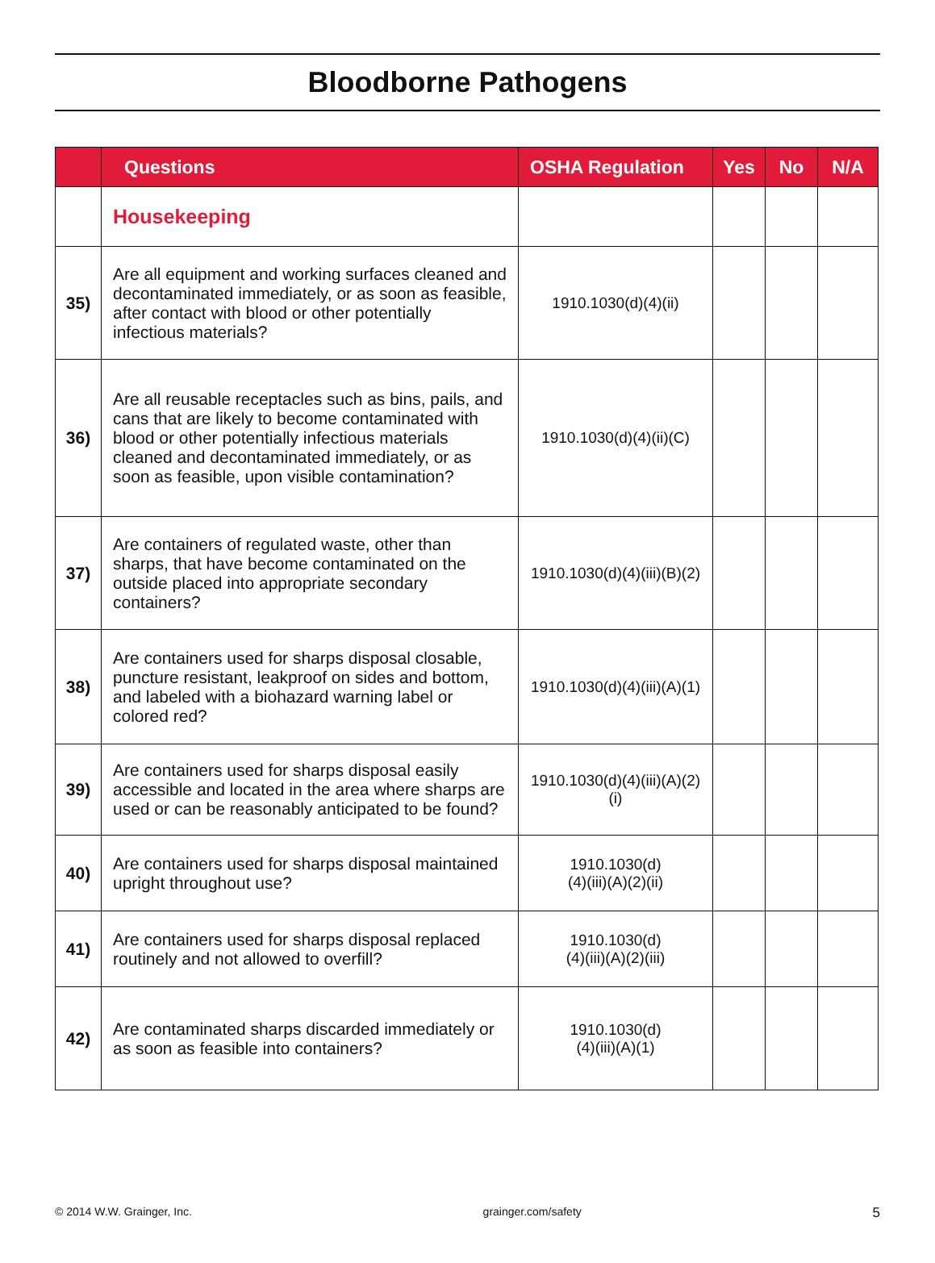Bloodborne Pathogens
| | Questions | OSHA Regulation | Yes | No | N/A |
| --- | --- | --- | --- | --- | --- |
| | Housekeeping | | | | |
| 35) | Are all equipment and working surfaces cleaned and decontaminated immediately, or as soon as feasible, after contact with blood or other potentially infectious materials? | 1910.1030(d)(4)(ii) | | | |
| 36) | Are all reusable receptacles such as bins, pails, and cans that are likely to become contaminated with blood or other potentially infectious materials cleaned and decontaminated immediately, or as soon as feasible, upon visible contamination? | 1910.1030(d)(4)(ii)(C) | | | |
| 37) | Are containers of regulated waste, other than sharps, that have become contaminated on the outside placed into appropriate secondary containers? | 1910.1030(d)(4)(iii)(B)(2) | | | |
| 38) | Are containers used for sharps disposal closable, puncture resistant, leakproof on sides and bottom, and labeled with a biohazard warning label or colored red? | 1910.1030(d)(4)(iii)(A)(1) | | | |
| 39) | Are containers used for sharps disposal easily accessible and located in the area where sharps are used or can be reasonably anticipated to be found? | 1910.1030(d)(4)(iii)(A)(2)(i) | | | |
| 40) | Are containers used for sharps disposal maintained upright throughout use? | 1910.1030(d) (4)(iii)(A)(2)(ii) | | | |
| 41) | Are containers used for sharps disposal replaced routinely and not allowed to overfill? | 1910.1030(d) (4)(iii)(A)(2)(iii) | | | |
| 42) | Are contaminated sharps discarded immediately or as soon as feasible into containers? | 1910.1030(d) (4)(iii)(A)(1) | | | |
© 2014 W.W. Grainger, Inc. grainger.com/safety 5